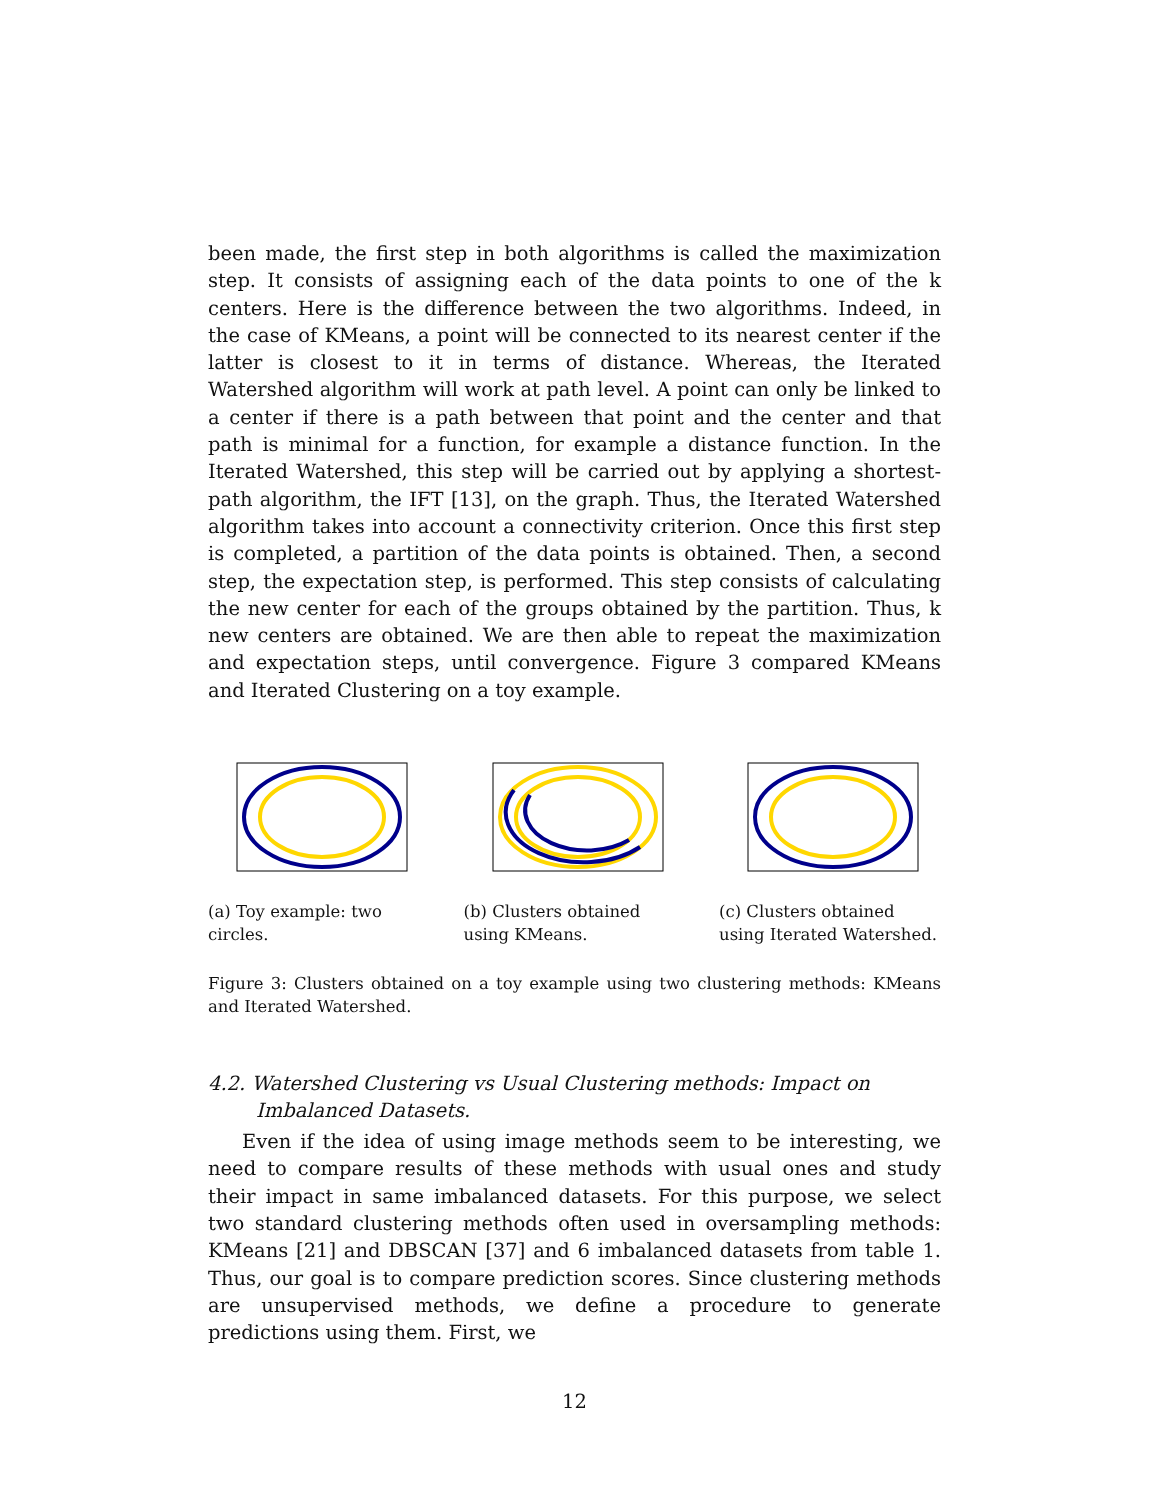been made, the first step in both algorithms is called the maximization step. It consists of assigning each of the data points to one of the k centers. Here is the difference between the two algorithms. Indeed, in the case of KMeans, a point will be connected to its nearest center if the latter is closest to it in terms of distance. Whereas, the Iterated Watershed algorithm will work at path level. A point can only be linked to a center if there is a path between that point and the center and that path is minimal for a function, for example a distance function. In the Iterated Watershed, this step will be carried out by applying a shortest-path algorithm, the IFT [13], on the graph. Thus, the Iterated Watershed algorithm takes into account a connectivity criterion. Once this first step is completed, a partition of the data points is obtained. Then, a second step, the expectation step, is performed. This step consists of calculating the new center for each of the groups obtained by the partition. Thus, k new centers are obtained. We are then able to repeat the maximization and expectation steps, until convergence. Figure 3 compared KMeans and Iterated Clustering on a toy example.
(a) Toy example: two circles.
(b) Clusters obtained using KMeans.
(c) Clusters obtained using Iterated Watershed.
Figure 3: Clusters obtained on a toy example using two clustering methods: KMeans and Iterated Watershed.
4.2. Watershed Clustering vs Usual Clustering methods: Impact on Imbalanced Datasets.
Even if the idea of using image methods seem to be interesting, we need to compare results of these methods with usual ones and study their impact in same imbalanced datasets. For this purpose, we select two standard clustering methods often used in oversampling methods: KMeans [21] and DBSCAN [37] and 6 imbalanced datasets from table 1. Thus, our goal is to compare prediction scores. Since clustering methods are unsupervised methods, we define a procedure to generate predictions using them. First, we
12